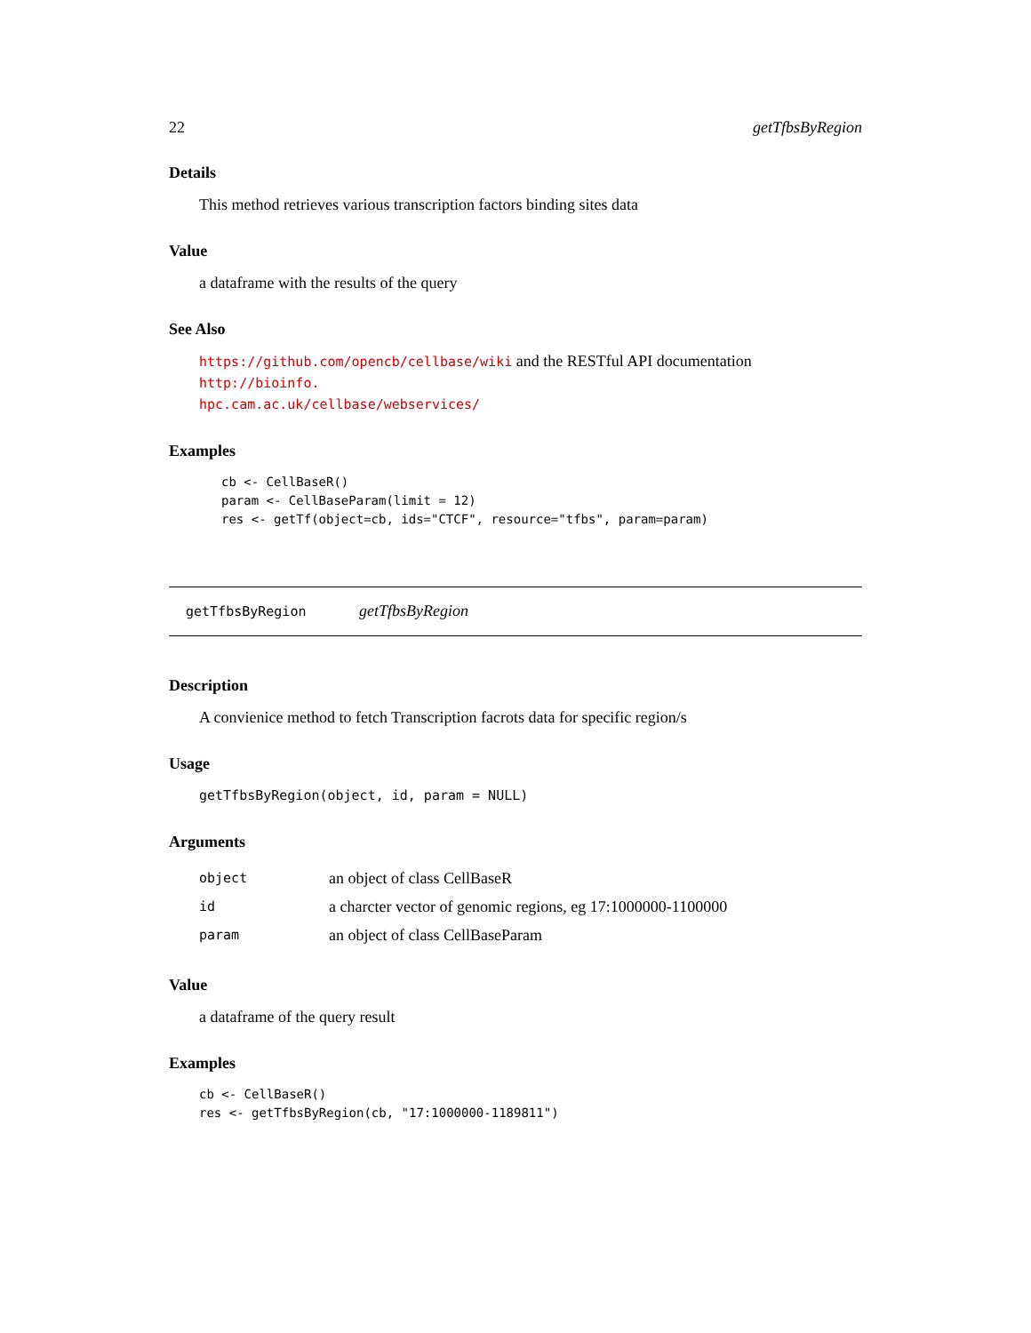22 getTfbsByRegion
Details
This method retrieves various transcription factors binding sites data
Value
a dataframe with the results of the query
See Also
https://github.com/opencb/cellbase/wiki and the RESTful API documentation http://bioinfo.
hpc.cam.ac.uk/cellbase/webservices/
Examples
cb <- CellBaseR()
param <- CellBaseParam(limit = 12)
res <- getTf(object=cb, ids="CTCF", resource="tfbs", param=param)
getTfbsByRegion getTfbsByRegion
Description
A convienice method to fetch Transcription facrots data for specific region/s
Usage
getTfbsByRegion(object, id, param = NULL)
Arguments
| object | an object of class CellBaseR |
| id | a charcter vector of genomic regions, eg 17:1000000-1100000 |
| param | an object of class CellBaseParam |
Value
a dataframe of the query result
Examples
cb <- CellBaseR()
res <- getTfbsByRegion(cb, "17:1000000-1189811")